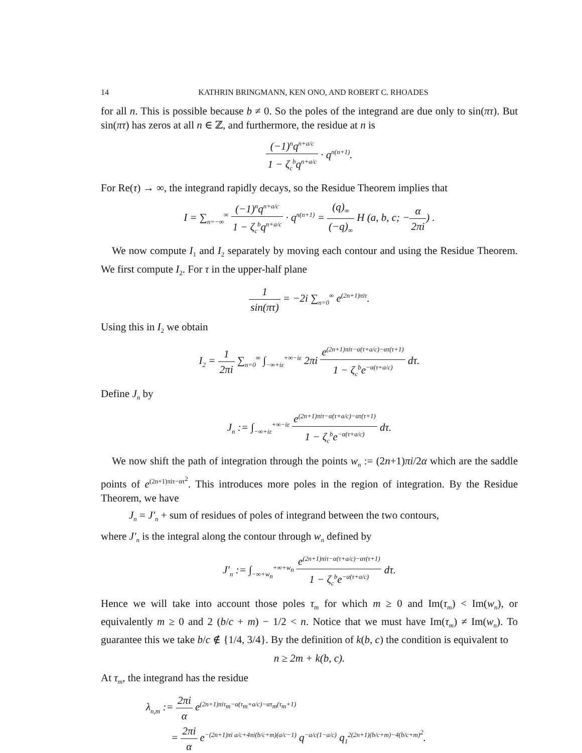14 KATHRIN BRINGMANN, KEN ONO, AND ROBERT C. RHOADES
for all n. This is possible because b ≠ 0. So the poles of the integrand are due only to sin(πτ). But sin(πτ) has zeros at all n ∈ ℤ, and furthermore, the residue at n is
(−1)<sup>n</sup>q<sup>n+a/c</sup> 1 − ζ<sub>c</sub><sup>b</sup>q<sup>n+a/c</sup> · q<sup>n(n+1)</sup>.
For Re(τ) → ∞, the integrand rapidly decays, so the Residue Theorem implies that
I = ∑<sub>n=−∞</sub><sup>∞</sup> (−1)<sup>n</sup>q<sup>n+a/c</sup> 1 − ζ<sub>c</sub><sup>b</sup>q<sup>n+a/c</sup> · q<sup>n(n+1)</sup> = (q)<sub>∞</sub> (−q)<sub>∞</sub> H (a, b, c; −α 2πi) .
We now compute I<sub>1</sub> and I<sub>2</sub> separately by moving each contour and using the Residue Theorem. We first compute I<sub>2</sub>. For τ in the upper-half plane
1 sin(πτ) = −2i ∑<sub>n=0</sub><sup>∞</sup> e<sup>(2n+1)πiτ</sup>.
Using this in I<sub>2</sub> we obtain
I<sub>2</sub> = 1 2πi ∑<sub>n=0</sub><sup>∞</sup> ∫<sub>−∞+iε</sub><sup>+∞−iε</sup> 2πi e<sup>(2n+1)πiτ−α(τ+a/c)−ατ(τ+1)</sup> 1 − ζ<sub>c</sub><sup>b</sup>e<sup>−α(τ+a/c)</sup> dτ.
Define J<sub>n</sub> by
J<sub>n</sub> := ∫<sub>−∞+iε</sub><sup>+∞−iε</sup> e<sup>(2n+1)πiτ−α(τ+a/c)−ατ(τ+1)</sup> 1 − ζ<sub>c</sub><sup>b</sup>e<sup>−α(τ+a/c)</sup> dτ.
We now shift the path of integration through the points w<sub>n</sub> := (2n+1)πi/2α which are the saddle points of e<sup>(2n+1)πiτ−ατ<sup>2</sup></sup>. This introduces more poles in the region of integration. By the Residue Theorem, we have
J<sub>n</sub> = J′<sub>n</sub> + sum of residues of poles of integrand between the two contours,
where J′<sub>n</sub> is the integral along the contour through w<sub>n</sub> defined by
J′<sub>n</sub> := ∫<sub>−∞+w<sub>n</sub></sub><sup>+∞+w<sub>n</sub></sup> e<sup>(2n+1)πiτ−α(τ+a/c)−ατ(τ+1)</sup> 1 − ζ<sub>c</sub><sup>b</sup>e<sup>−α(τ+a/c)</sup> dτ.
Hence we will take into account those poles τ<sub>m</sub> for which m ≥ 0 and Im(τ<sub>m</sub>) < Im(w<sub>n</sub>), or equivalently m ≥ 0 and 2 (b/c + m) − 1/2 < n. Notice that we must have Im(τ<sub>m</sub>) ≠ Im(w<sub>n</sub>). To guarantee this we take b/c ∉ {1/4, 3/4}. By the definition of k(b, c) the condition is equivalent to
n ≥ 2m + k(b, c).
At τ<sub>m</sub>, the integrand has the residue
λ<sub>n,m</sub> := 2πi α e<sup>(2n+1)πiτ<sub>m</sub>−α(τ<sub>m</sub>+a/c)−ατ<sub>m</sub>(τ<sub>m</sub>+1)</sup>
= 2πi α e<sup>−(2n+1)πi a/c+4πi(b/c+m)(a/c−1)</sup> q<sup>−a/c(1−a/c)</sup> q<sub>1</sub><sup>2(2n+1)(b/c+m)−4(b/c+m)<sup>2</sup></sup>.